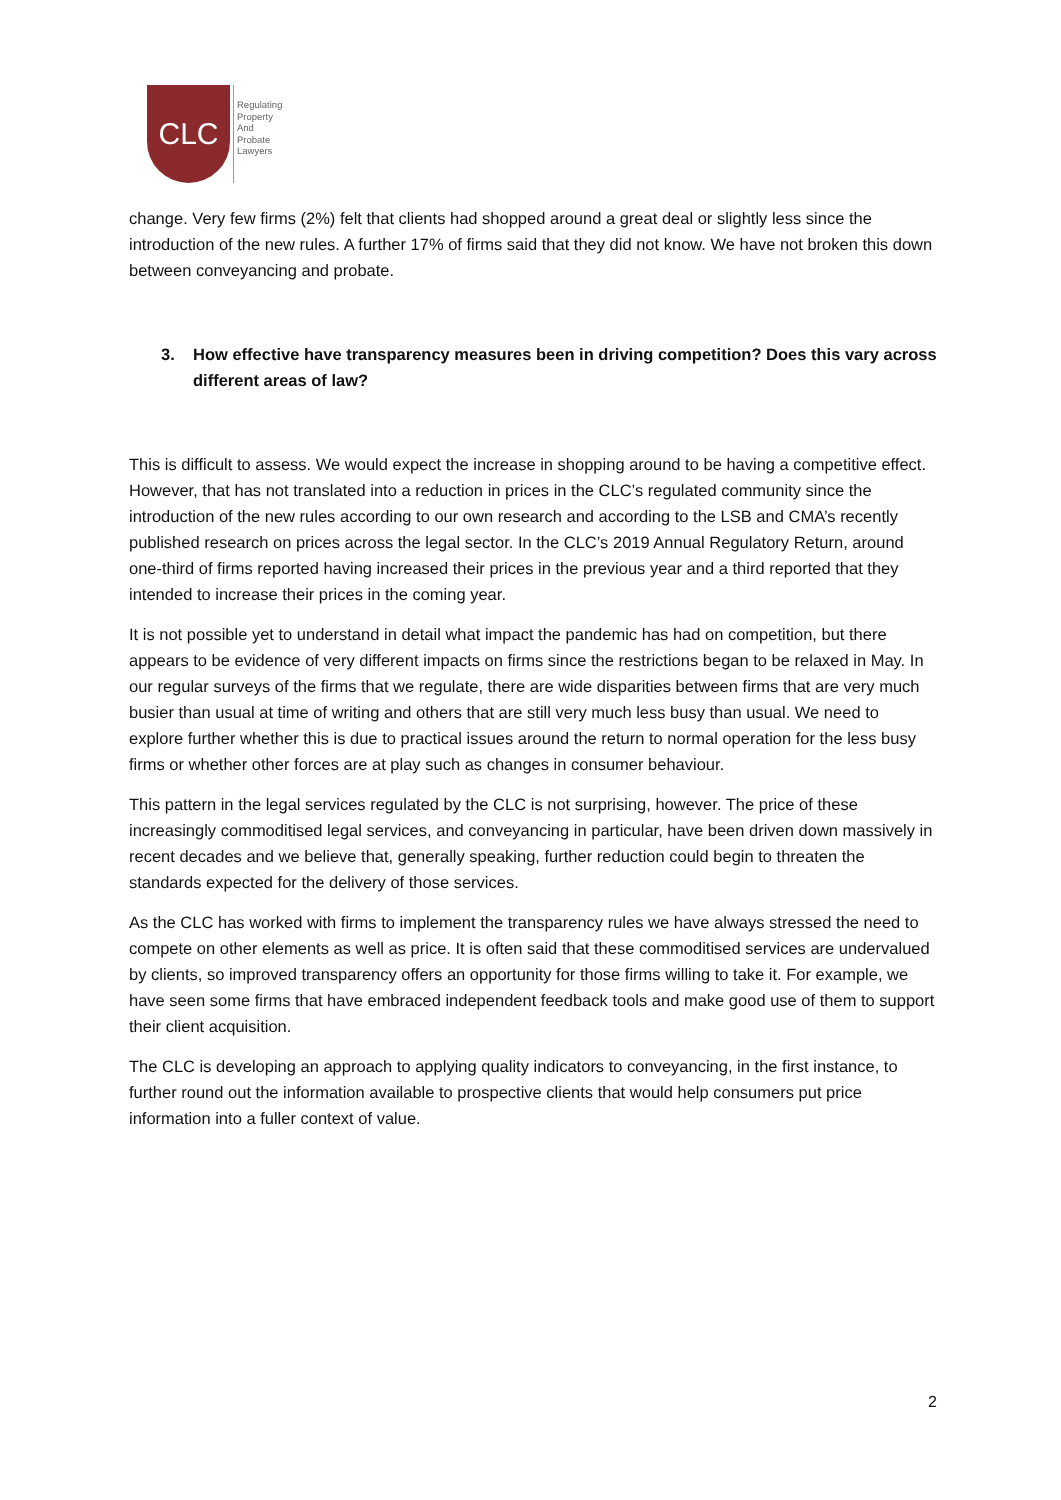CLC
Regulating
Property
And
Probate
Lawyers
change. Very few firms (2%) felt that clients had shopped around a great deal or slightly less since the introduction of the new rules. A further 17% of firms said that they did not know. We have not broken this down between conveyancing and probate.
3. How effective have transparency measures been in driving competition? Does this vary across different areas of law?
This is difficult to assess. We would expect the increase in shopping around to be having a competitive effect. However, that has not translated into a reduction in prices in the CLC’s regulated community since the introduction of the new rules according to our own research and according to the LSB and CMA’s recently published research on prices across the legal sector. In the CLC’s 2019 Annual Regulatory Return, around one-third of firms reported having increased their prices in the previous year and a third reported that they intended to increase their prices in the coming year.
It is not possible yet to understand in detail what impact the pandemic has had on competition, but there appears to be evidence of very different impacts on firms since the restrictions began to be relaxed in May. In our regular surveys of the firms that we regulate, there are wide disparities between firms that are very much busier than usual at time of writing and others that are still very much less busy than usual. We need to explore further whether this is due to practical issues around the return to normal operation for the less busy firms or whether other forces are at play such as changes in consumer behaviour.
This pattern in the legal services regulated by the CLC is not surprising, however. The price of these increasingly commoditised legal services, and conveyancing in particular, have been driven down massively in recent decades and we believe that, generally speaking, further reduction could begin to threaten the standards expected for the delivery of those services.
As the CLC has worked with firms to implement the transparency rules we have always stressed the need to compete on other elements as well as price. It is often said that these commoditised services are undervalued by clients, so improved transparency offers an opportunity for those firms willing to take it. For example, we have seen some firms that have embraced independent feedback tools and make good use of them to support their client acquisition.
The CLC is developing an approach to applying quality indicators to conveyancing, in the first instance, to further round out the information available to prospective clients that would help consumers put price information into a fuller context of value.
2